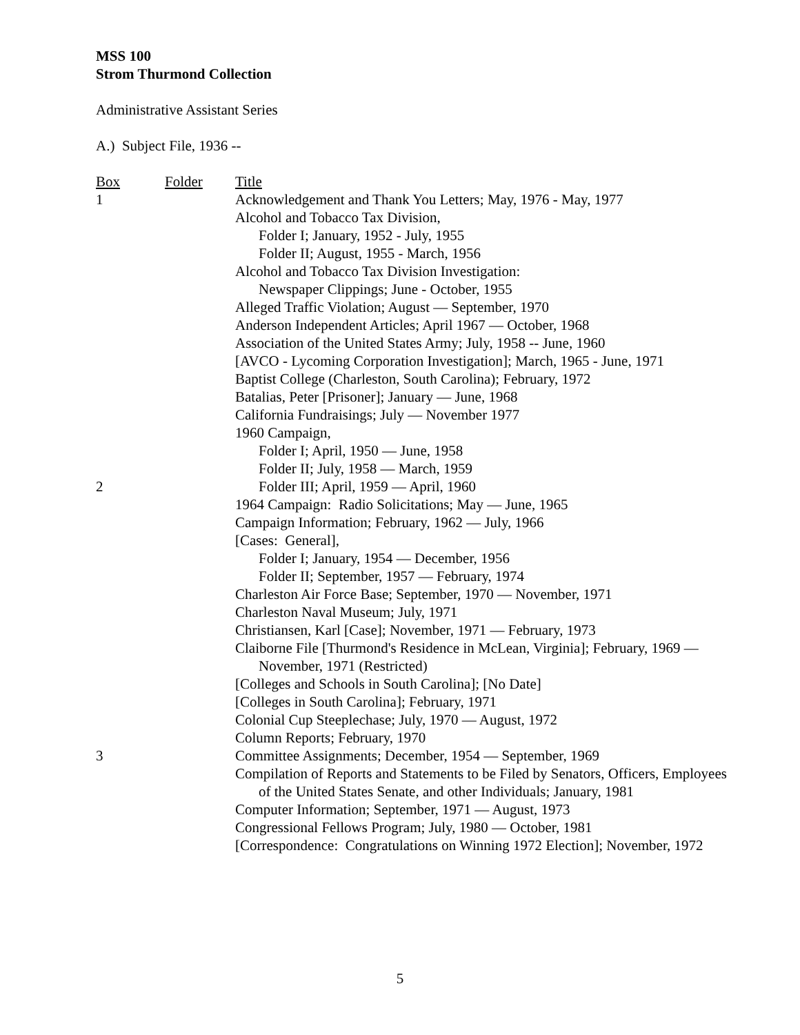MSS 100
Strom Thurmond Collection
Administrative Assistant Series
A.) Subject File, 1936 --
| Box | Folder | Title |
| --- | --- | --- |
| 1 | | Acknowledgement and Thank You Letters; May, 1976 - May, 1977 |
| | | Alcohol and Tobacco Tax Division, |
| | | Folder I; January, 1952 - July, 1955 |
| | | Folder II; August, 1955 - March, 1956 |
| | | Alcohol and Tobacco Tax Division Investigation: |
| | | Newspaper Clippings; June - October, 1955 |
| | | Alleged Traffic Violation; August — September, 1970 |
| | | Anderson Independent Articles; April 1967 — October, 1968 |
| | | Association of the United States Army; July, 1958 -- June, 1960 |
| | | [AVCO - Lycoming Corporation Investigation]; March, 1965 - June, 1971 |
| | | Baptist College (Charleston, South Carolina); February, 1972 |
| | | Batalias, Peter [Prisoner]; January — June, 1968 |
| | | California Fundraisings; July — November 1977 |
| | | 1960 Campaign, |
| | | Folder I; April, 1950 — June, 1958 |
| | | Folder II; July, 1958 — March, 1959 |
| 2 | | Folder III; April, 1959 — April, 1960 |
| | | 1964 Campaign: Radio Solicitations; May — June, 1965 |
| | | Campaign Information; February, 1962 — July, 1966 |
| | | [Cases: General], |
| | | Folder I; January, 1954 — December, 1956 |
| | | Folder II; September, 1957 — February, 1974 |
| | | Charleston Air Force Base; September, 1970 — November, 1971 |
| | | Charleston Naval Museum; July, 1971 |
| | | Christiansen, Karl [Case]; November, 1971 — February, 1973 |
| | | Claiborne File [Thurmond's Residence in McLean, Virginia]; February, 1969 — November, 1971 (Restricted) |
| | | [Colleges and Schools in South Carolina]; [No Date] |
| | | [Colleges in South Carolina]; February, 1971 |
| | | Colonial Cup Steeplechase; July, 1970 — August, 1972 |
| | | Column Reports; February, 1970 |
| 3 | | Committee Assignments; December, 1954 — September, 1969 |
| | | Compilation of Reports and Statements to be Filed by Senators, Officers, Employees of the United States Senate, and other Individuals; January, 1981 |
| | | Computer Information; September, 1971 — August, 1973 |
| | | Congressional Fellows Program; July, 1980 — October, 1981 |
| | | [Correspondence: Congratulations on Winning 1972 Election]; November, 1972 |
5